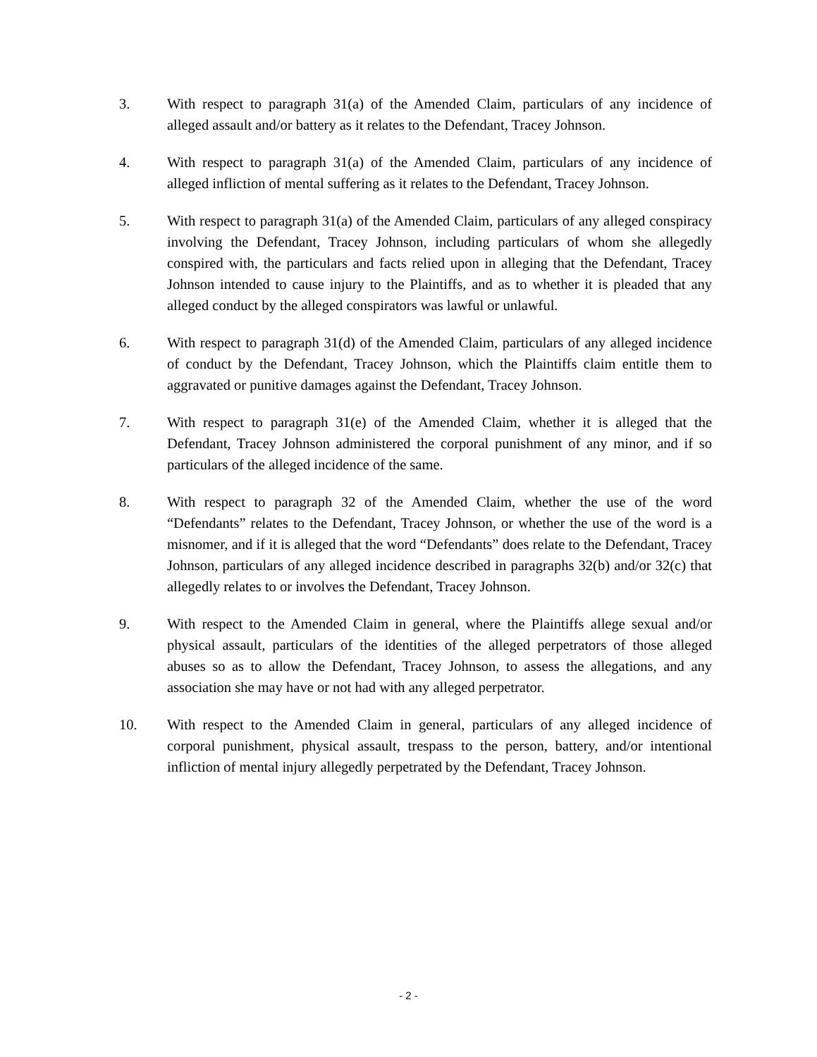3. With respect to paragraph 31(a) of the Amended Claim, particulars of any incidence of alleged assault and/or battery as it relates to the Defendant, Tracey Johnson.
4. With respect to paragraph 31(a) of the Amended Claim, particulars of any incidence of alleged infliction of mental suffering as it relates to the Defendant, Tracey Johnson.
5. With respect to paragraph 31(a) of the Amended Claim, particulars of any alleged conspiracy involving the Defendant, Tracey Johnson, including particulars of whom she allegedly conspired with, the particulars and facts relied upon in alleging that the Defendant, Tracey Johnson intended to cause injury to the Plaintiffs, and as to whether it is pleaded that any alleged conduct by the alleged conspirators was lawful or unlawful.
6. With respect to paragraph 31(d) of the Amended Claim, particulars of any alleged incidence of conduct by the Defendant, Tracey Johnson, which the Plaintiffs claim entitle them to aggravated or punitive damages against the Defendant, Tracey Johnson.
7. With respect to paragraph 31(e) of the Amended Claim, whether it is alleged that the Defendant, Tracey Johnson administered the corporal punishment of any minor, and if so particulars of the alleged incidence of the same.
8. With respect to paragraph 32 of the Amended Claim, whether the use of the word “Defendants” relates to the Defendant, Tracey Johnson, or whether the use of the word is a misnomer, and if it is alleged that the word “Defendants” does relate to the Defendant, Tracey Johnson, particulars of any alleged incidence described in paragraphs 32(b) and/or 32(c) that allegedly relates to or involves the Defendant, Tracey Johnson.
9. With respect to the Amended Claim in general, where the Plaintiffs allege sexual and/or physical assault, particulars of the identities of the alleged perpetrators of those alleged abuses so as to allow the Defendant, Tracey Johnson, to assess the allegations, and any association she may have or not had with any alleged perpetrator.
10. With respect to the Amended Claim in general, particulars of any alleged incidence of corporal punishment, physical assault, trespass to the person, battery, and/or intentional infliction of mental injury allegedly perpetrated by the Defendant, Tracey Johnson.
- 2 -